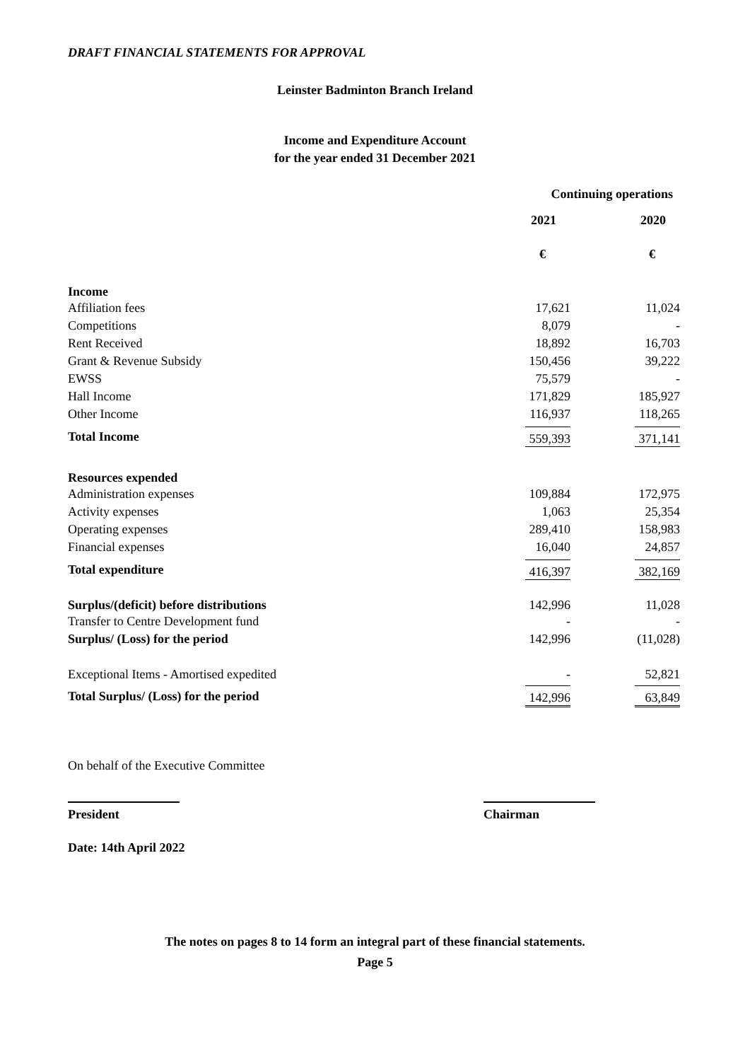DRAFT FINANCIAL STATEMENTS FOR APPROVAL
Leinster Badminton Branch Ireland
Income and Expenditure Account
for the year ended 31 December 2021
| | Continuing operations | | |
| | 2021 | | 2020 |
| | € | | € |
| Income | | | |
| Affiliation fees | 17,621 | | 11,024 |
| Competitions | 8,079 | | - |
| Rent Received | 18,892 | | 16,703 |
| Grant & Revenue Subsidy | 150,456 | | 39,222 |
| EWSS | 75,579 | | - |
| Hall Income | 171,829 | | 185,927 |
| Other Income | 116,937 | | 118,265 |
| Total Income | 559,393 | | 371,141 |
| Resources expended | | | |
| Administration expenses | 109,884 | | 172,975 |
| Activity expenses | 1,063 | | 25,354 |
| Operating expenses | 289,410 | | 158,983 |
| Financial expenses | 16,040 | | 24,857 |
| Total expenditure | 416,397 | | 382,169 |
| Surplus/(deficit) before distributions | 142,996 | | 11,028 |
| Transfer to Centre Development fund | - | | - |
| Surplus/ (Loss) for the period | 142,996 | | (11,028) |
| Exceptional Items - Amortised expedited | - | | 52,821 |
| Total Surplus/ (Loss) for the period | 142,996 | | 63,849 |
On behalf of the Executive Committee
President Chairman
Date: 14th April 2022
The notes on pages 8 to 14 form an integral part of these financial statements.
Page 5